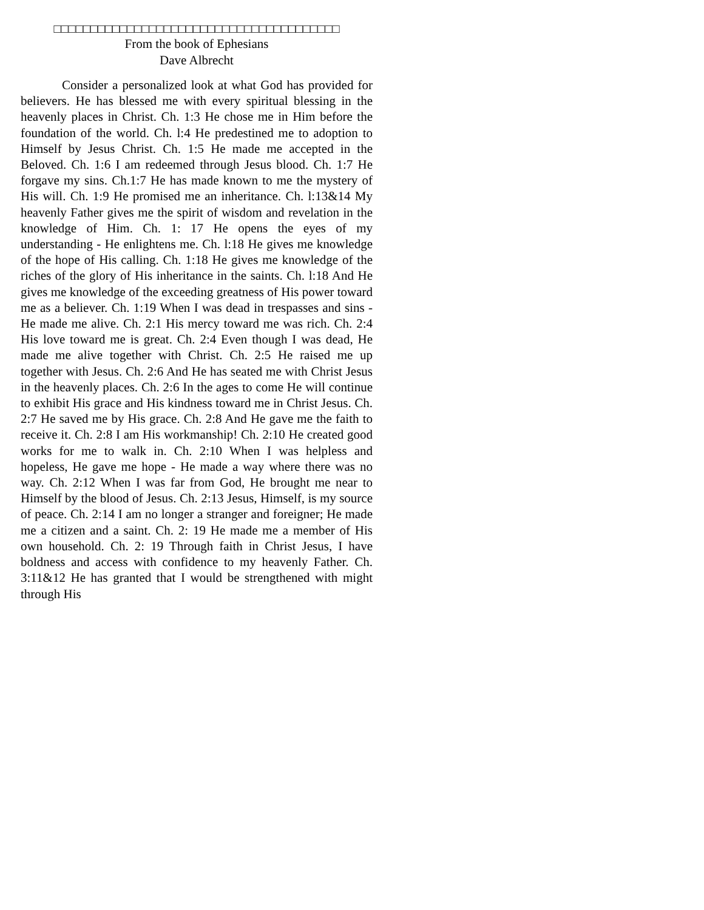□□□□□□□□□□□□□□□□□□□□□□□□□□□□□□□□□□□□□□□
From the book of Ephesians
Dave Albrecht
Consider a personalized look at what God has provided for believers. He has blessed me with every spiritual blessing in the heavenly places in Christ. Ch. 1:3 He chose me in Him before the foundation of the world. Ch. l:4 He predestined me to adoption to Himself by Jesus Christ. Ch. 1:5 He made me accepted in the Beloved. Ch. 1:6 I am redeemed through Jesus blood. Ch. 1:7 He forgave my sins. Ch.1:7 He has made known to me the mystery of His will. Ch. 1:9 He promised me an inheritance. Ch. l:13&14 My heavenly Father gives me the spirit of wisdom and revelation in the knowledge of Him. Ch. 1: 17 He opens the eyes of my understanding - He enlightens me. Ch. l:18 He gives me knowledge of the hope of His calling. Ch. 1:18 He gives me knowledge of the riches of the glory of His inheritance in the saints. Ch. l:18 And He gives me knowledge of the exceeding greatness of His power toward me as a believer. Ch. 1:19 When I was dead in trespasses and sins - He made me alive. Ch. 2:1 His mercy toward me was rich. Ch. 2:4 His love toward me is great. Ch. 2:4 Even though I was dead, He made me alive together with Christ. Ch. 2:5 He raised me up together with Jesus. Ch. 2:6 And He has seated me with Christ Jesus in the heavenly places. Ch. 2:6 In the ages to come He will continue to exhibit His grace and His kindness toward me in Christ Jesus. Ch. 2:7 He saved me by His grace. Ch. 2:8 And He gave me the faith to receive it. Ch. 2:8 I am His workmanship! Ch. 2:10 He created good works for me to walk in. Ch. 2:10 When I was helpless and hopeless, He gave me hope - He made a way where there was no way. Ch. 2:12 When I was far from God, He brought me near to Himself by the blood of Jesus. Ch. 2:13 Jesus, Himself, is my source of peace. Ch. 2:14 I am no longer a stranger and foreigner; He made me a citizen and a saint. Ch. 2: 19 He made me a member of His own household. Ch. 2: 19 Through faith in Christ Jesus, I have boldness and access with confidence to my heavenly Father. Ch. 3:11&12 He has granted that I would be strengthened with might through His